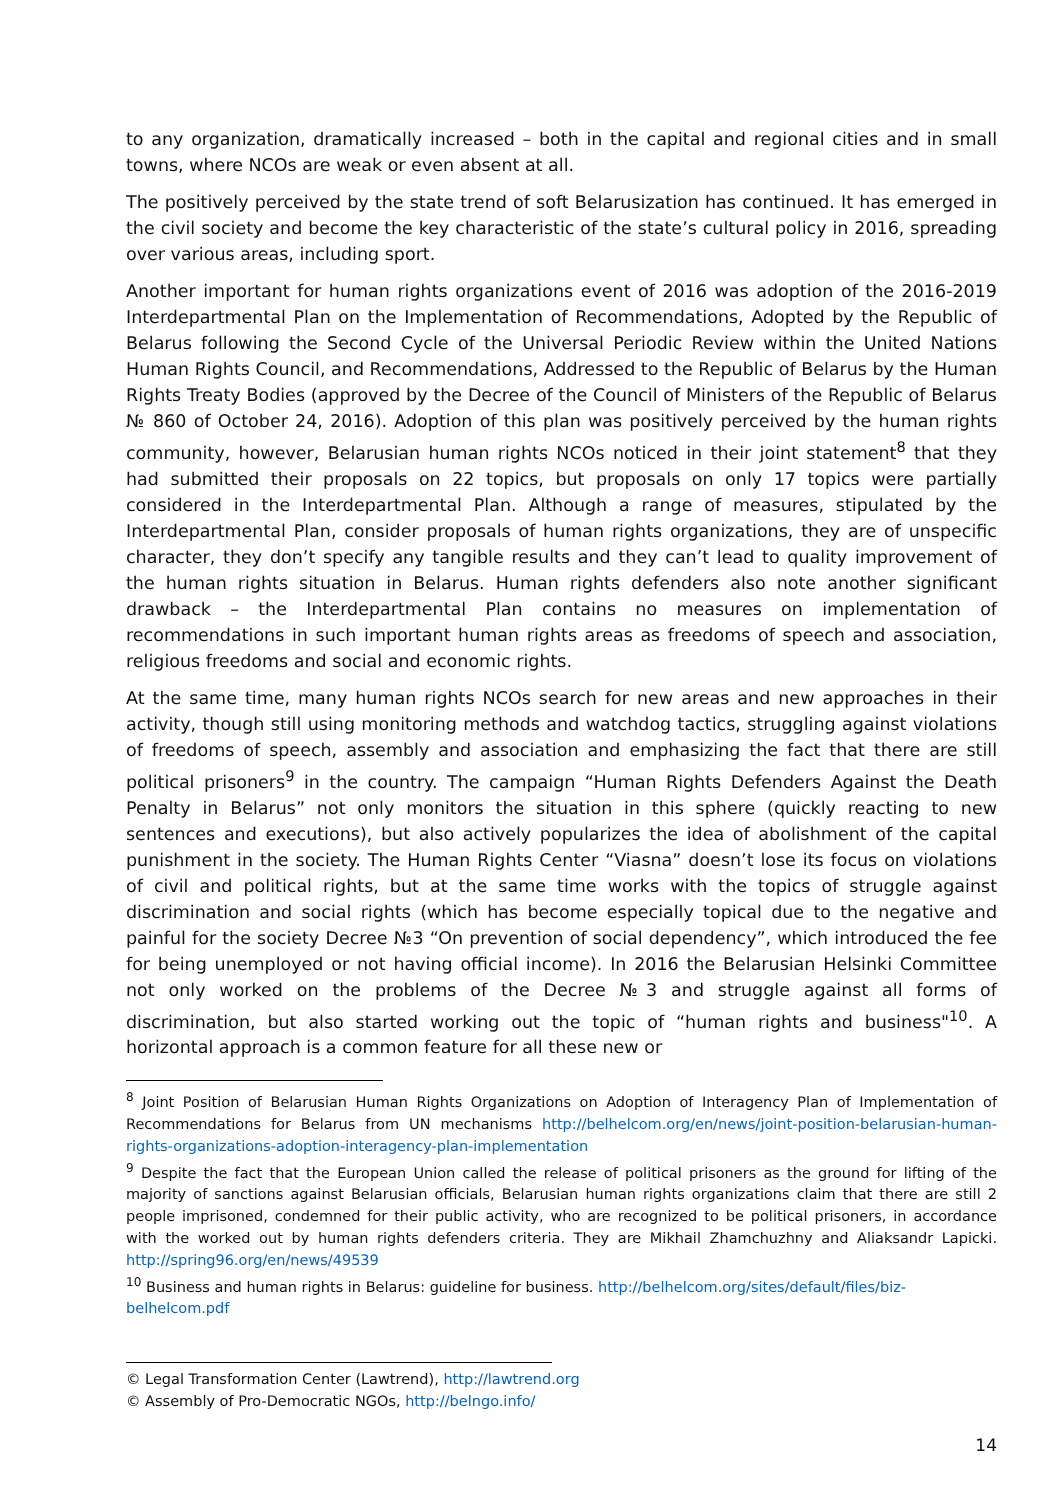to any organization, dramatically increased – both in the capital and regional cities and in small towns, where NCOs are weak or even absent at all.
The positively perceived by the state trend of soft Belarusization has continued. It has emerged in the civil society and become the key characteristic of the state’s cultural policy in 2016, spreading over various areas, including sport.
Another important for human rights organizations event of 2016 was adoption of the 2016-2019 Interdepartmental Plan on the Implementation of Recommendations, Adopted by the Republic of Belarus following the Second Cycle of the Universal Periodic Review within the United Nations Human Rights Council, and Recommendations, Addressed to the Republic of Belarus by the Human Rights Treaty Bodies (approved by the Decree of the Council of Ministers of the Republic of Belarus № 860 of October 24, 2016). Adoption of this plan was positively perceived by the human rights community, however, Belarusian human rights NCOs noticed in their joint statement<sup>8</sup> that they had submitted their proposals on 22 topics, but proposals on only 17 topics were partially considered in the Interdepartmental Plan. Although a range of measures, stipulated by the Interdepartmental Plan, consider proposals of human rights organizations, they are of unspecific character, they don’t specify any tangible results and they can’t lead to quality improvement of the human rights situation in Belarus. Human rights defenders also note another significant drawback – the Interdepartmental Plan contains no measures on implementation of recommendations in such important human rights areas as freedoms of speech and association, religious freedoms and social and economic rights.
At the same time, many human rights NCOs search for new areas and new approaches in their activity, though still using monitoring methods and watchdog tactics, struggling against violations of freedoms of speech, assembly and association and emphasizing the fact that there are still political prisoners<sup>9</sup> in the country. The campaign “Human Rights Defenders Against the Death Penalty in Belarus” not only monitors the situation in this sphere (quickly reacting to new sentences and executions), but also actively popularizes the idea of abolishment of the capital punishment in the society. The Human Rights Center “Viasna” doesn’t lose its focus on violations of civil and political rights, but at the same time works with the topics of struggle against discrimination and social rights (which has become especially topical due to the negative and painful for the society Decree №3 “On prevention of social dependency”, which introduced the fee for being unemployed or not having official income). In 2016 the Belarusian Helsinki Committee not only worked on the problems of the Decree №3 and struggle against all forms of discrimination, but also started working out the topic of “human rights and business"<sup>10</sup>. A horizontal approach is a common feature for all these new or
<sup>8</sup> Joint Position of Belarusian Human Rights Organizations on Adoption of Interagency Plan of Implementation of Recommendations for Belarus from UN mechanisms http://belhelcom.org/en/news/joint-position-belarusian-human-rights-organizations-adoption-interagency-plan-implementation
<sup>9</sup> Despite the fact that the European Union called the release of political prisoners as the ground for lifting of the majority of sanctions against Belarusian officials, Belarusian human rights organizations claim that there are still 2 people imprisoned, condemned for their public activity, who are recognized to be political prisoners, in accordance with the worked out by human rights defenders criteria. They are Mikhail Zhamchuzhny and Aliaksandr Lapicki. http://spring96.org/en/news/49539
<sup>10</sup> Business and human rights in Belarus: guideline for business. http://belhelcom.org/sites/default/files/biz-belhelcom.pdf
© Legal Transformation Center (Lawtrend), http://lawtrend.org
© Assembly of Pro-Democratic NGOs, http://belngo.info/
14